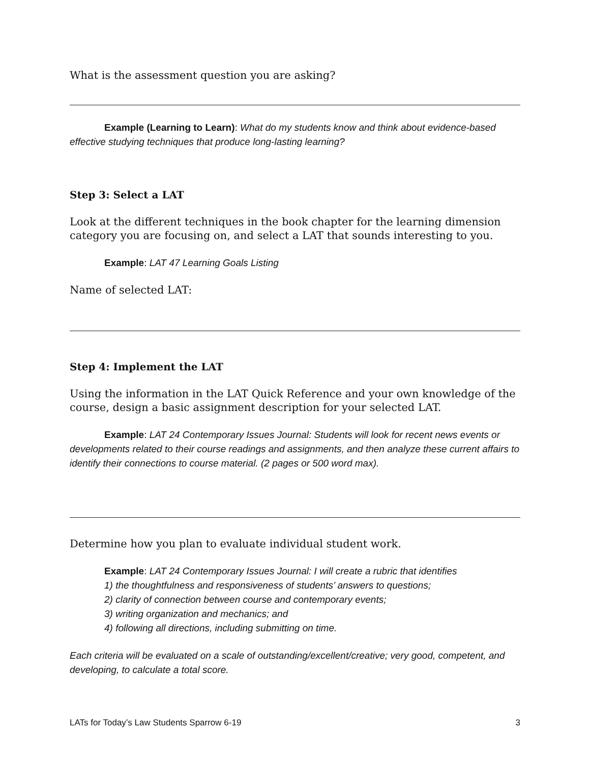What is the assessment question you are asking?
Example (Learning to Learn): What do my students know and think about evidence-based effective studying techniques that produce long-lasting learning?
Step 3: Select a LAT
Look at the different techniques in the book chapter for the learning dimension category you are focusing on, and select a LAT that sounds interesting to you.
Example: LAT 47 Learning Goals Listing
Name of selected LAT:
Step 4: Implement the LAT
Using the information in the LAT Quick Reference and your own knowledge of the course, design a basic assignment description for your selected LAT.
Example: LAT 24 Contemporary Issues Journal: Students will look for recent news events or developments related to their course readings and assignments, and then analyze these current affairs to identify their connections to course material. (2 pages or 500 word max).
Determine how you plan to evaluate individual student work.
Example: LAT 24 Contemporary Issues Journal: I will create a rubric that identifies
1) the thoughtfulness and responsiveness of students’ answers to questions;
2) clarity of connection between course and contemporary events;
3) writing organization and mechanics; and
4) following all directions, including submitting on time.
Each criteria will be evaluated on a scale of outstanding/excellent/creative; very good, competent, and developing, to calculate a total score.
LATs for Today’s Law Students Sparrow 6-19 3